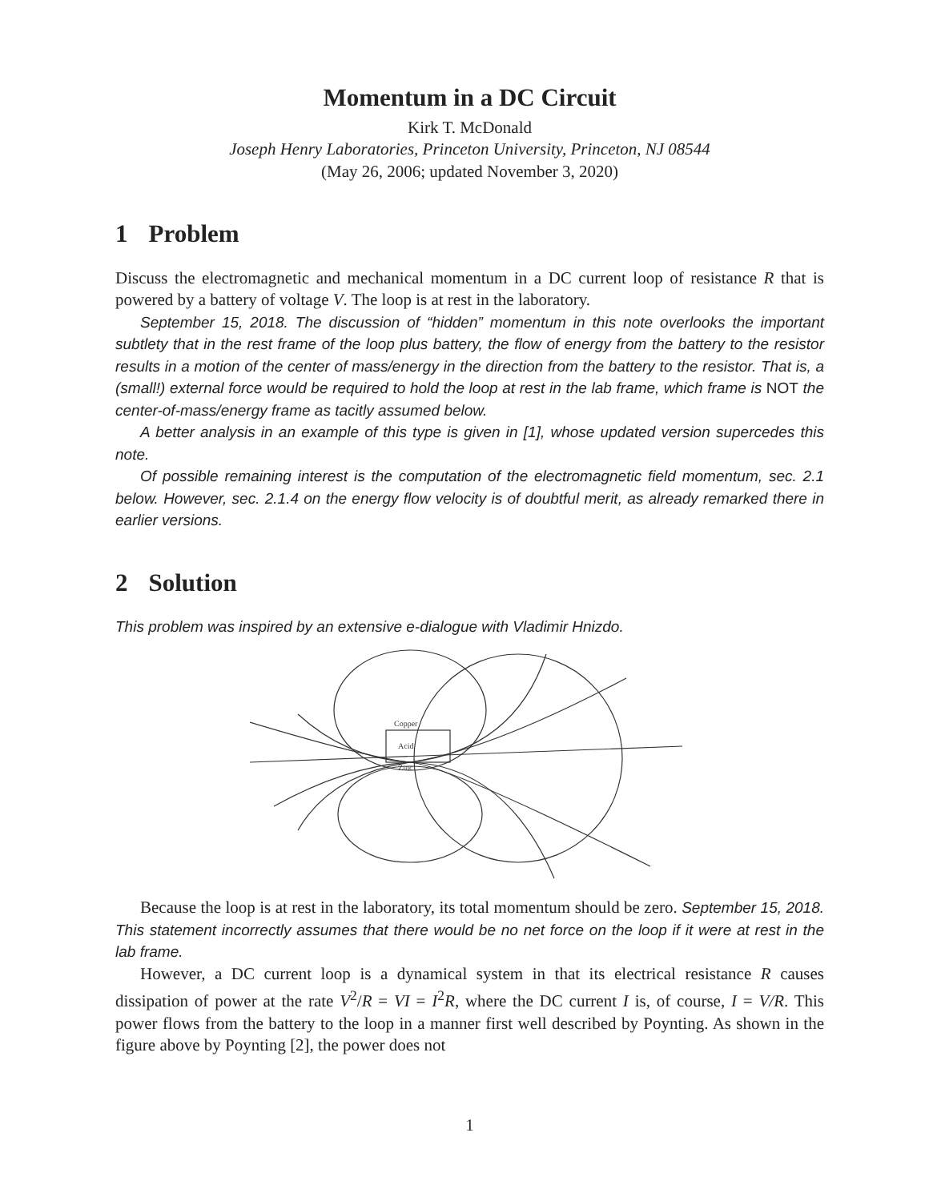Momentum in a DC Circuit
Kirk T. McDonald
Joseph Henry Laboratories, Princeton University, Princeton, NJ 08544
(May 26, 2006; updated November 3, 2020)
1 Problem
Discuss the electromagnetic and mechanical momentum in a DC current loop of resistance R that is powered by a battery of voltage V. The loop is at rest in the laboratory.
September 15, 2018. The discussion of “hidden” momentum in this note overlooks the important subtlety that in the rest frame of the loop plus battery, the flow of energy from the battery to the resistor results in a motion of the center of mass/energy in the direction from the battery to the resistor. That is, a (small!) external force would be required to hold the loop at rest in the lab frame, which frame is NOT the center-of-mass/energy frame as tacitly assumed below.
A better analysis in an example of this type is given in [1], whose updated version supercedes this note.
Of possible remaining interest is the computation of the electromagnetic field momentum, sec. 2.1 below. However, sec. 2.1.4 on the energy flow velocity is of doubtful merit, as already remarked there in earlier versions.
2 Solution
This problem was inspired by an extensive e-dialogue with Vladimir Hnizdo.
Copper
Acid
Zinc
Because the loop is at rest in the laboratory, its total momentum should be zero. September 15, 2018. This statement incorrectly assumes that there would be no net force on the loop if it were at rest in the lab frame.
However, a DC current loop is a dynamical system in that its electrical resistance R causes dissipation of power at the rate V<sup>2</sup>/R = VI = I<sup>2</sup>R, where the DC current I is, of course, I = V/R. This power flows from the battery to the loop in a manner first well described by Poynting. As shown in the figure above by Poynting [2], the power does not
1